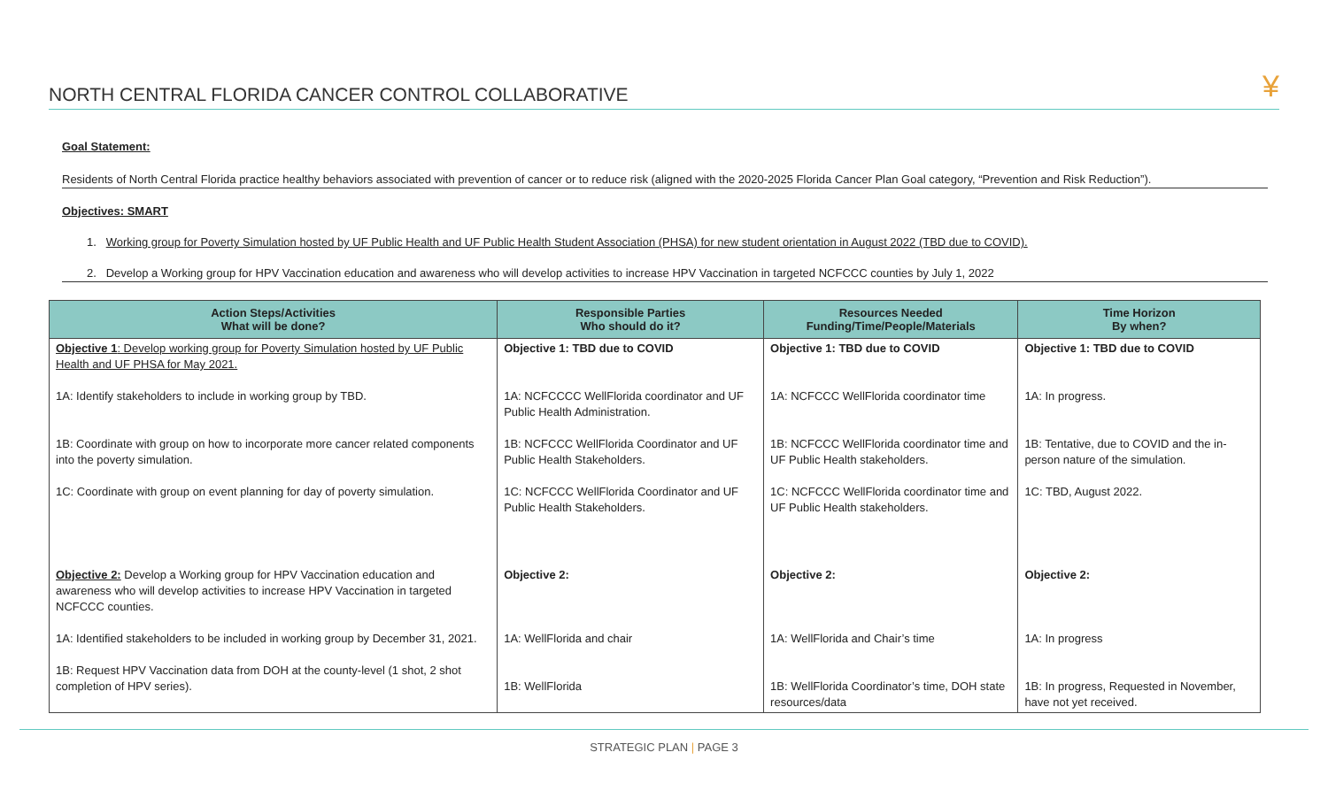NORTH CENTRAL FLORIDA CANCER CONTROL COLLABORATIVE
¥
Goal Statement:
Residents of North Central Florida practice healthy behaviors associated with prevention of cancer or to reduce risk (aligned with the 2020-2025 Florida Cancer Plan Goal category, “Prevention and Risk Reduction”).
Objectives: SMART
1. Working group for Poverty Simulation hosted by UF Public Health and UF Public Health Student Association (PHSA) for new student orientation in August 2022 (TBD due to COVID).
2. Develop a Working group for HPV Vaccination education and awareness who will develop activities to increase HPV Vaccination in targeted NCFCCC counties by July 1, 2022
| Action Steps/Activities What will be done? | Responsible Parties Who should do it? | Resources Needed Funding/Time/People/Materials | Time Horizon By when? |
| --- | --- | --- | --- |
| Objective 1 : Develop working group for Poverty Simulation hosted by UF Public Health and UF PHSA for May 2021. 1A: Identify stakeholders to include in working group by TBD. 1B: Coordinate with group on how to incorporate more cancer related components into the poverty simulation. 1C: Coordinate with group on event planning for day of poverty simulation. | Objective 1: TBD due to COVID 1A: NCFCCCC WellFlorida coordinator and UF Public Health Administration. 1B: NCFCCC WellFlorida Coordinator and UF Public Health Stakeholders. 1C: NCFCCC WellFlorida Coordinator and UF Public Health Stakeholders. | Objective 1: TBD due to COVID 1A: NCFCCC WellFlorida coordinator time 1B: NCFCCC WellFlorida coordinator time and UF Public Health stakeholders. 1C: NCFCCC WellFlorida coordinator time and UF Public Health stakeholders. | Objective 1: TBD due to COVID 1A: In progress. 1B: Tentative, due to COVID and the in-person nature of the simulation. 1C: TBD, August 2022. |
| Objective 2: Develop a Working group for HPV Vaccination education and awareness who will develop activities to increase HPV Vaccination in targeted NCFCCC counties. 1A: Identified stakeholders to be included in working group by December 31, 2021. 1B: Request HPV Vaccination data from DOH at the county-level (1 shot, 2 shot completion of HPV series). | Objective 2: 1A: WellFlorida and chair 1B: WellFlorida | Objective 2: 1A: WellFlorida and Chair’s time 1B: WellFlorida Coordinator’s time, DOH state resources/data | Objective 2: 1A: In progress 1B: In progress, Requested in November, have not yet received. |
STRATEGIC PLAN | PAGE 3